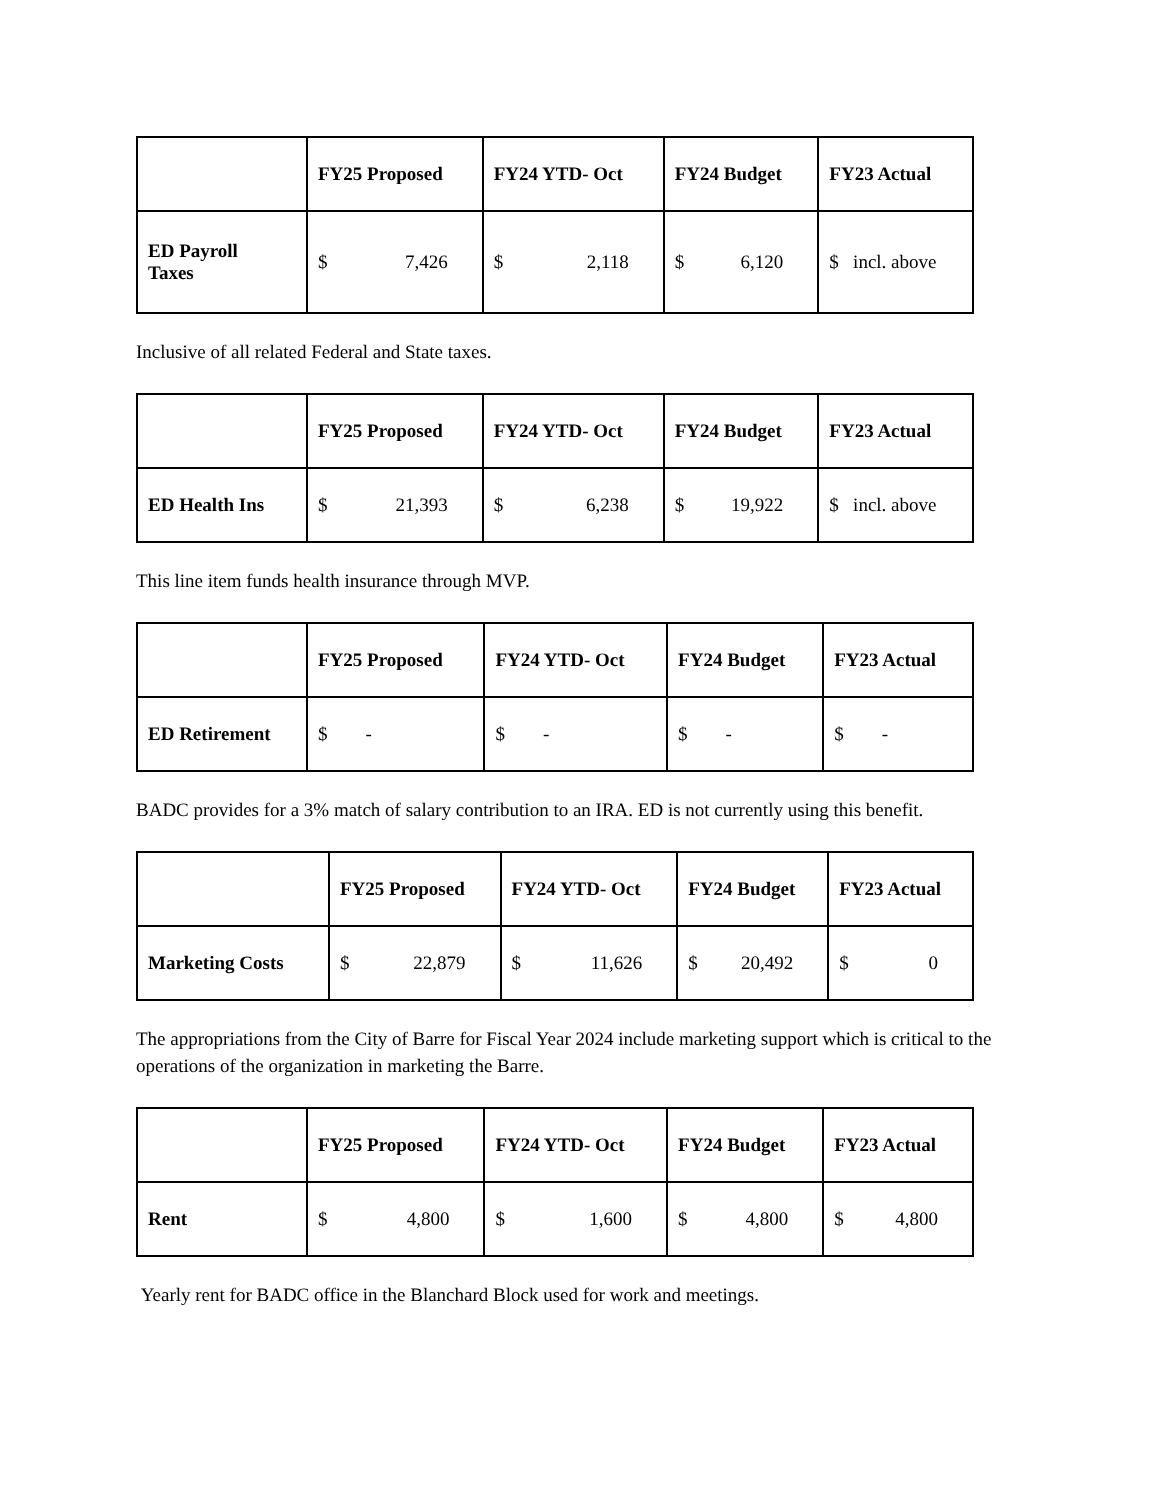| | FY25 Proposed | FY24 YTD- Oct | FY24 Budget | FY23 Actual |
| --- | --- | --- | --- | --- |
| ED Payroll Taxes | $ 7,426 | $ 2,118 | $ 6,120 | $ incl. above |
Inclusive of all related Federal and State taxes.
| | FY25 Proposed | FY24 YTD- Oct | FY24 Budget | FY23 Actual |
| --- | --- | --- | --- | --- |
| ED Health Ins | $ 21,393 | $ 6,238 | $ 19,922 | $ incl. above |
This line item funds health insurance through MVP.
| | FY25 Proposed | FY24 YTD- Oct | FY24 Budget | FY23 Actual |
| --- | --- | --- | --- | --- |
| ED Retirement | $ - | $ - | $ - | $ - |
BADC provides for a 3% match of salary contribution to an IRA. ED is not currently using this benefit.
| | FY25 Proposed | FY24 YTD- Oct | FY24 Budget | FY23 Actual |
| --- | --- | --- | --- | --- |
| Marketing Costs | $ 22,879 | $ 11,626 | $ 20,492 | $ 0 |
The appropriations from the City of Barre for Fiscal Year 2024 include marketing support which is critical to the operations of the organization in marketing the Barre.
| | FY25 Proposed | FY24 YTD- Oct | FY24 Budget | FY23 Actual |
| --- | --- | --- | --- | --- |
| Rent | $ 4,800 | $ 1,600 | $ 4,800 | $ 4,800 |
Yearly rent for BADC office in the Blanchard Block used for work and meetings.